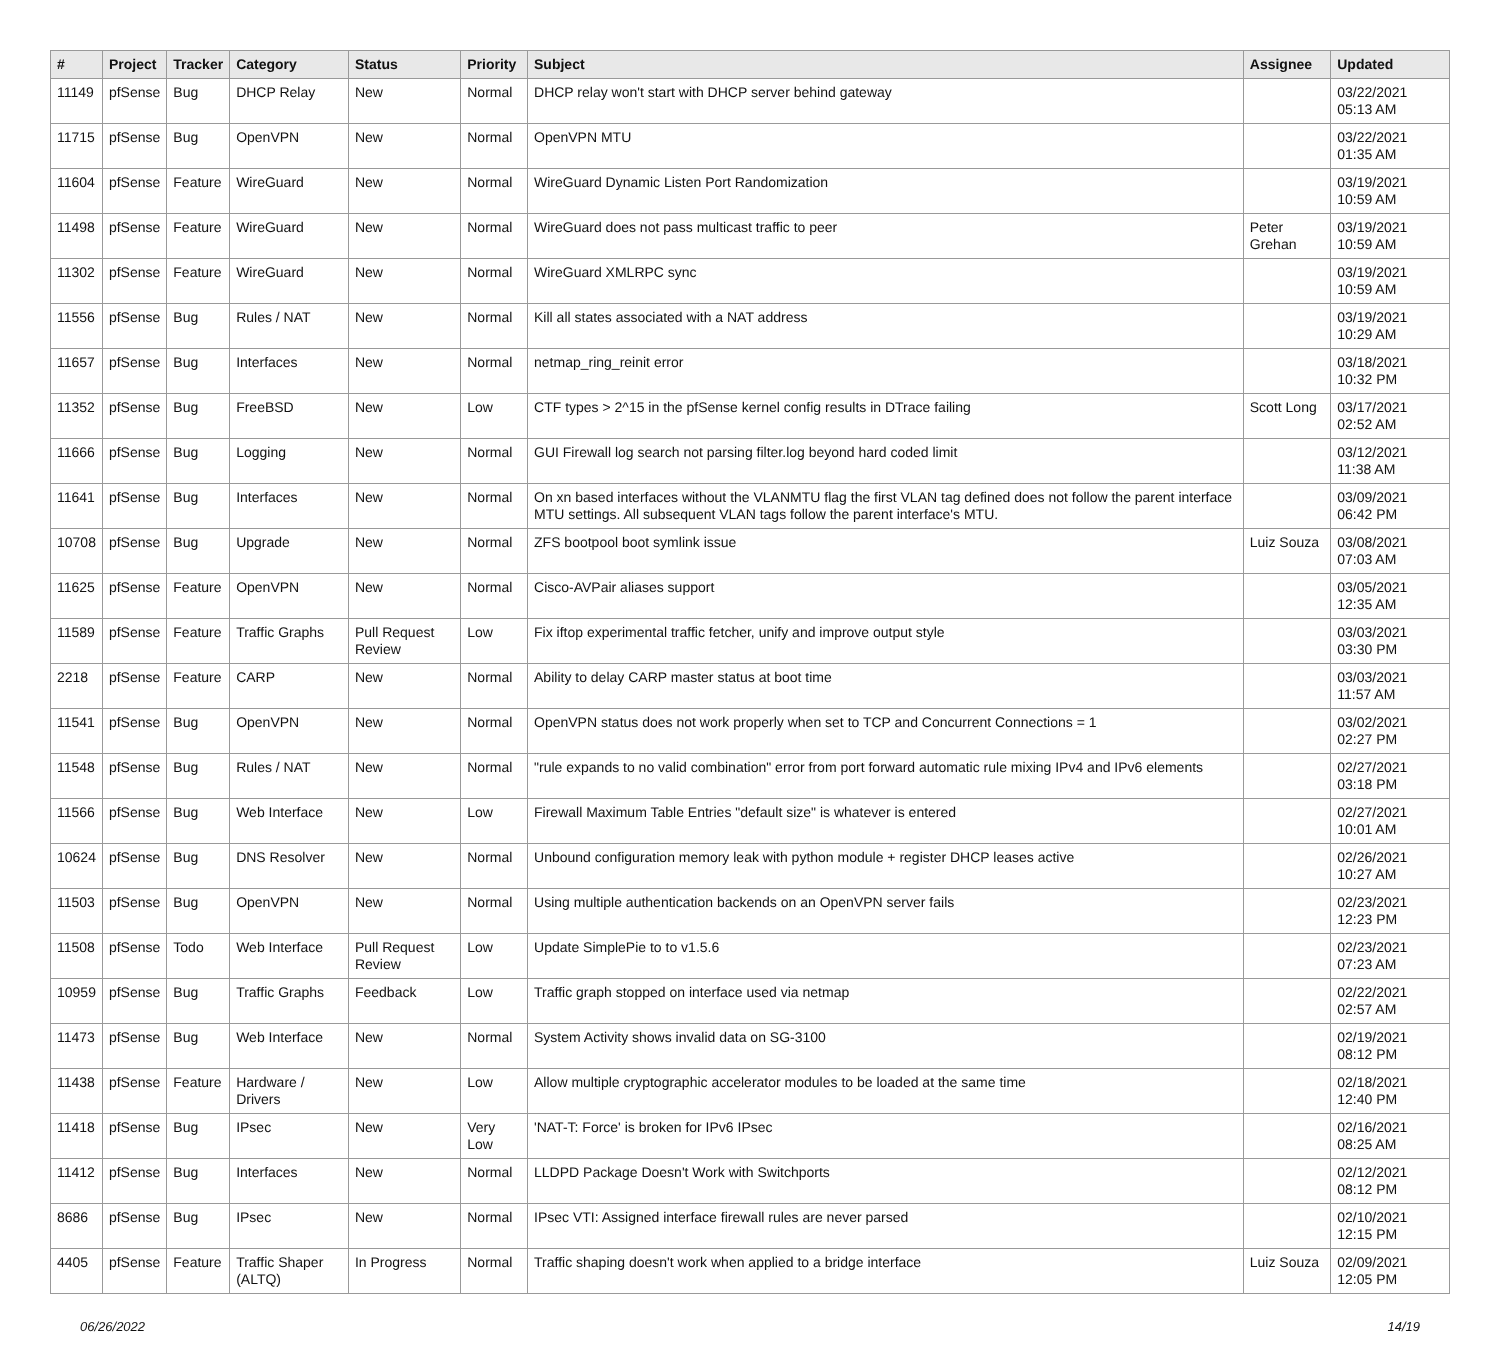| # | Project | Tracker | Category | Status | Priority | Subject | Assignee | Updated |
| --- | --- | --- | --- | --- | --- | --- | --- | --- |
| 11149 | pfSense | Bug | DHCP Relay | New | Normal | DHCP relay won't start with DHCP server behind gateway | | 03/22/2021 05:13 AM |
| 11715 | pfSense | Bug | OpenVPN | New | Normal | OpenVPN MTU | | 03/22/2021 01:35 AM |
| 11604 | pfSense | Feature | WireGuard | New | Normal | WireGuard Dynamic Listen Port Randomization | | 03/19/2021 10:59 AM |
| 11498 | pfSense | Feature | WireGuard | New | Normal | WireGuard does not pass multicast traffic to peer | Peter Grehan | 03/19/2021 10:59 AM |
| 11302 | pfSense | Feature | WireGuard | New | Normal | WireGuard XMLRPC sync | | 03/19/2021 10:59 AM |
| 11556 | pfSense | Bug | Rules / NAT | New | Normal | Kill all states associated with a NAT address | | 03/19/2021 10:29 AM |
| 11657 | pfSense | Bug | Interfaces | New | Normal | netmap_ring_reinit error | | 03/18/2021 10:32 PM |
| 11352 | pfSense | Bug | FreeBSD | New | Low | CTF types > 2^15 in the pfSense kernel config results in DTrace failing | Scott Long | 03/17/2021 02:52 AM |
| 11666 | pfSense | Bug | Logging | New | Normal | GUI Firewall log search not parsing filter.log beyond hard coded limit | | 03/12/2021 11:38 AM |
| 11641 | pfSense | Bug | Interfaces | New | Normal | On xn based interfaces without the VLANMTU flag the first VLAN tag defined does not follow the parent interface MTU settings. All subsequent VLAN tags follow the parent interface's MTU. | | 03/09/2021 06:42 PM |
| 10708 | pfSense | Bug | Upgrade | New | Normal | ZFS bootpool boot symlink issue | Luiz Souza | 03/08/2021 07:03 AM |
| 11625 | pfSense | Feature | OpenVPN | New | Normal | Cisco-AVPair aliases support | | 03/05/2021 12:35 AM |
| 11589 | pfSense | Feature | Traffic Graphs | Pull Request Review | Low | Fix iftop experimental traffic fetcher, unify and improve output style | | 03/03/2021 03:30 PM |
| 2218 | pfSense | Feature | CARP | New | Normal | Ability to delay CARP master status at boot time | | 03/03/2021 11:57 AM |
| 11541 | pfSense | Bug | OpenVPN | New | Normal | OpenVPN status does not work properly when set to TCP and Concurrent Connections = 1 | | 03/02/2021 02:27 PM |
| 11548 | pfSense | Bug | Rules / NAT | New | Normal | "rule expands to no valid combination" error from port forward automatic rule mixing IPv4 and IPv6 elements | | 02/27/2021 03:18 PM |
| 11566 | pfSense | Bug | Web Interface | New | Low | Firewall Maximum Table Entries "default size" is whatever is entered | | 02/27/2021 10:01 AM |
| 10624 | pfSense | Bug | DNS Resolver | New | Normal | Unbound configuration memory leak with python module + register DHCP leases active | | 02/26/2021 10:27 AM |
| 11503 | pfSense | Bug | OpenVPN | New | Normal | Using multiple authentication backends on an OpenVPN server fails | | 02/23/2021 12:23 PM |
| 11508 | pfSense | Todo | Web Interface | Pull Request Review | Low | Update SimplePie to to v1.5.6 | | 02/23/2021 07:23 AM |
| 10959 | pfSense | Bug | Traffic Graphs | Feedback | Low | Traffic graph stopped on interface used via netmap | | 02/22/2021 02:57 AM |
| 11473 | pfSense | Bug | Web Interface | New | Normal | System Activity shows invalid data on SG-3100 | | 02/19/2021 08:12 PM |
| 11438 | pfSense | Feature | Hardware / Drivers | New | Low | Allow multiple cryptographic accelerator modules to be loaded at the same time | | 02/18/2021 12:40 PM |
| 11418 | pfSense | Bug | IPsec | New | Very Low | 'NAT-T: Force' is broken for IPv6 IPsec | | 02/16/2021 08:25 AM |
| 11412 | pfSense | Bug | Interfaces | New | Normal | LLDPD Package Doesn't Work with Switchports | | 02/12/2021 08:12 PM |
| 8686 | pfSense | Bug | IPsec | New | Normal | IPsec VTI: Assigned interface firewall rules are never parsed | | 02/10/2021 12:15 PM |
| 4405 | pfSense | Feature | Traffic Shaper (ALTQ) | In Progress | Normal | Traffic shaping doesn't work when applied to a bridge interface | Luiz Souza | 02/09/2021 12:05 PM |
06/26/2022 14/19